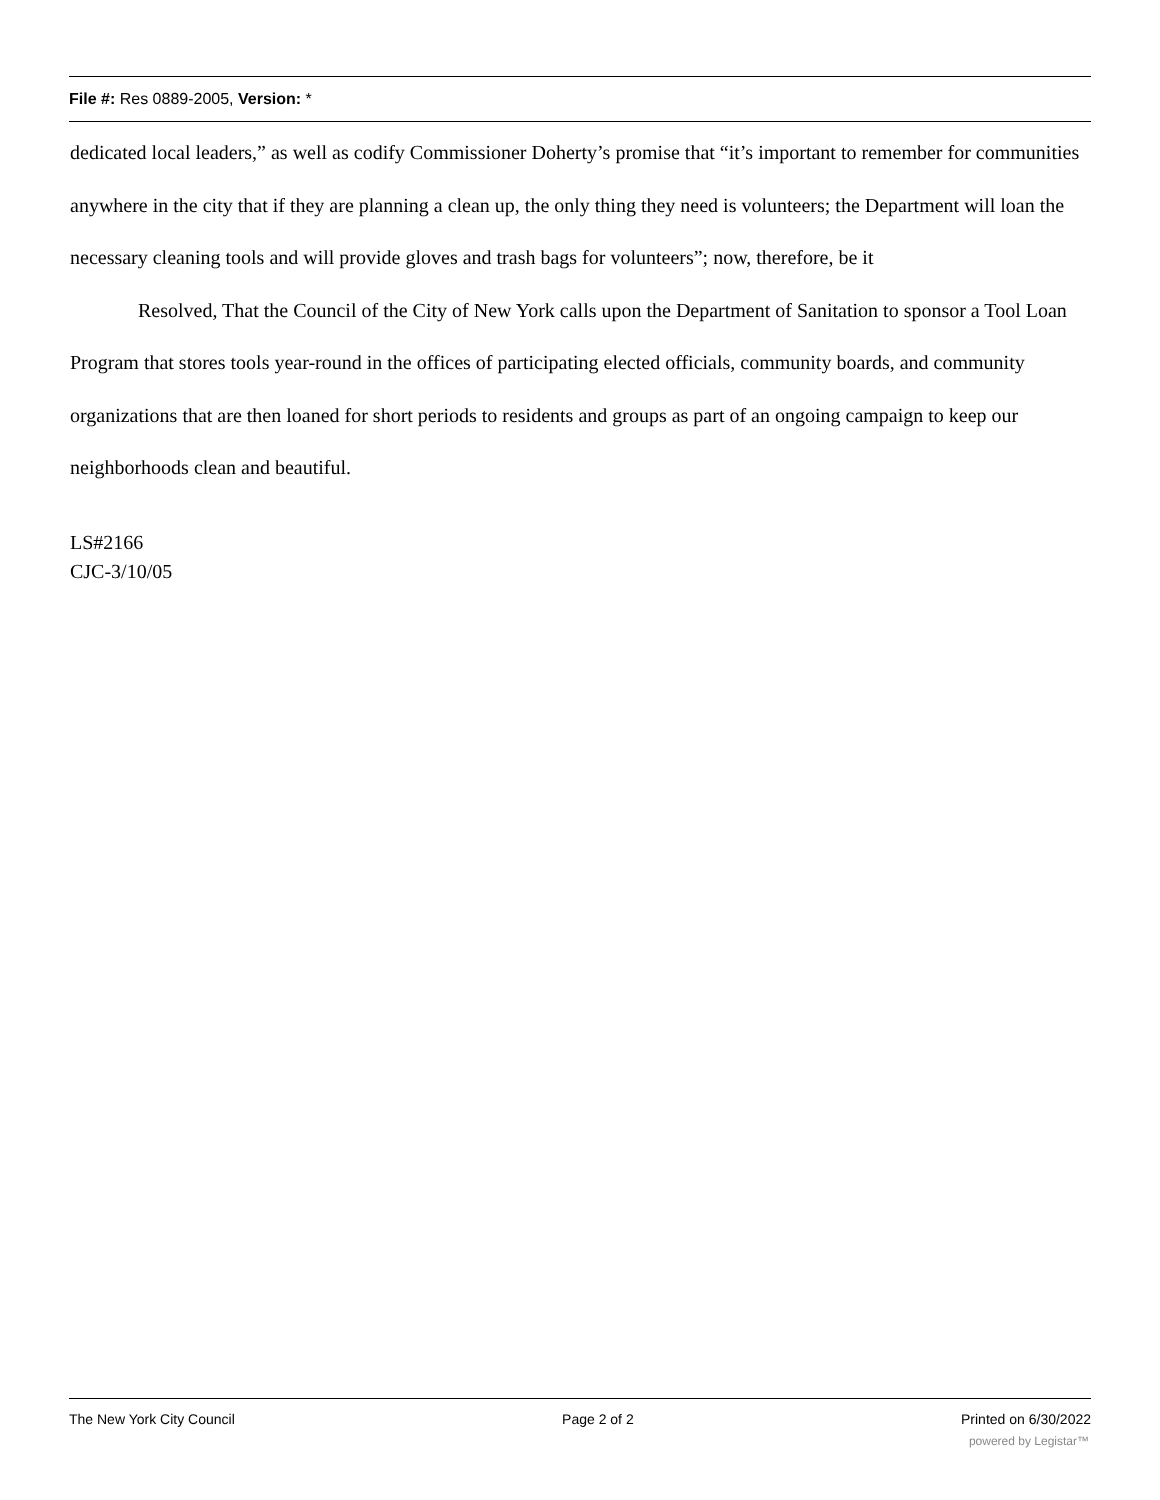File #: Res 0889-2005, Version: *
dedicated local leaders,” as well as codify Commissioner Doherty’s promise that “it’s important to remember for communities anywhere in the city that if they are planning a clean up, the only thing they need is volunteers; the Department will loan the necessary cleaning tools and will provide gloves and trash bags for volunteers”; now, therefore, be it
Resolved, That the Council of the City of New York calls upon the Department of Sanitation to sponsor a Tool Loan Program that stores tools year-round in the offices of participating elected officials, community boards, and community organizations that are then loaned for short periods to residents and groups as part of an ongoing campaign to keep our neighborhoods clean and beautiful.
LS#2166
CJC-3/10/05
The New York City Council Page 2 of 2 Printed on 6/30/2022
powered by Legistar™